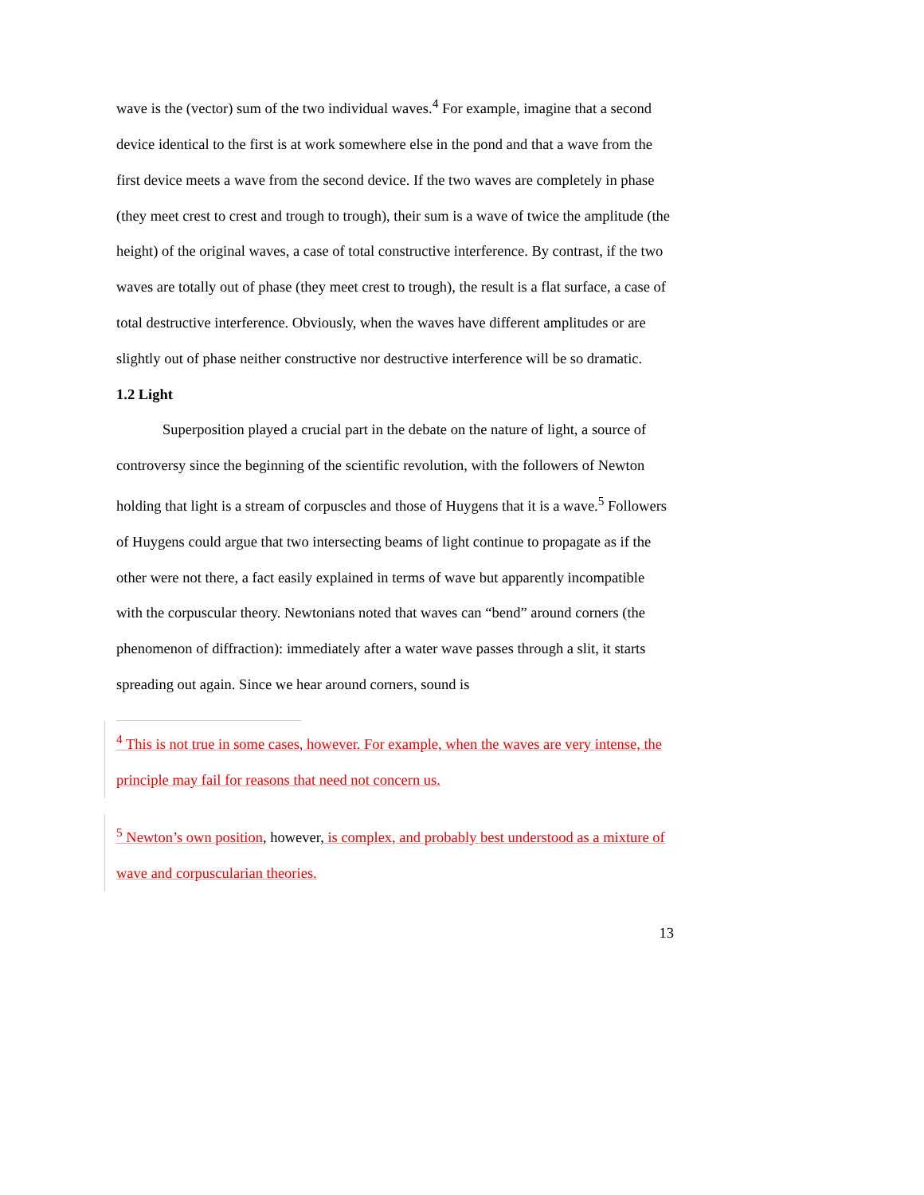wave is the (vector) sum of the two individual waves.<sup>4</sup> For example, imagine that a second device identical to the first is at work somewhere else in the pond and that a wave from the first device meets a wave from the second device. If the two waves are completely in phase (they meet crest to crest and trough to trough), their sum is a wave of twice the amplitude (the height) of the original waves, a case of total constructive interference. By contrast, if the two waves are totally out of phase (they meet crest to trough), the result is a flat surface, a case of total destructive interference. Obviously, when the waves have different amplitudes or are slightly out of phase neither constructive nor destructive interference will be so dramatic.
1.2 Light
Superposition played a crucial part in the debate on the nature of light, a source of controversy since the beginning of the scientific revolution, with the followers of Newton holding that light is a stream of corpuscles and those of Huygens that it is a wave.<sup>5</sup> Followers of Huygens could argue that two intersecting beams of light continue to propagate as if the other were not there, a fact easily explained in terms of wave but apparently incompatible with the corpuscular theory. Newtonians noted that waves can “bend” around corners (the phenomenon of diffraction): immediately after a water wave passes through a slit, it starts spreading out again. Since we hear around corners, sound is
<sup>4</sup> This is not true in some cases, however. For example, when the waves are very intense, the principle may fail for reasons that need not concern us.
<sup>5</sup> Newton’s own position, however, is complex, and probably best understood as a mixture of wave and corpuscularian theories.
13